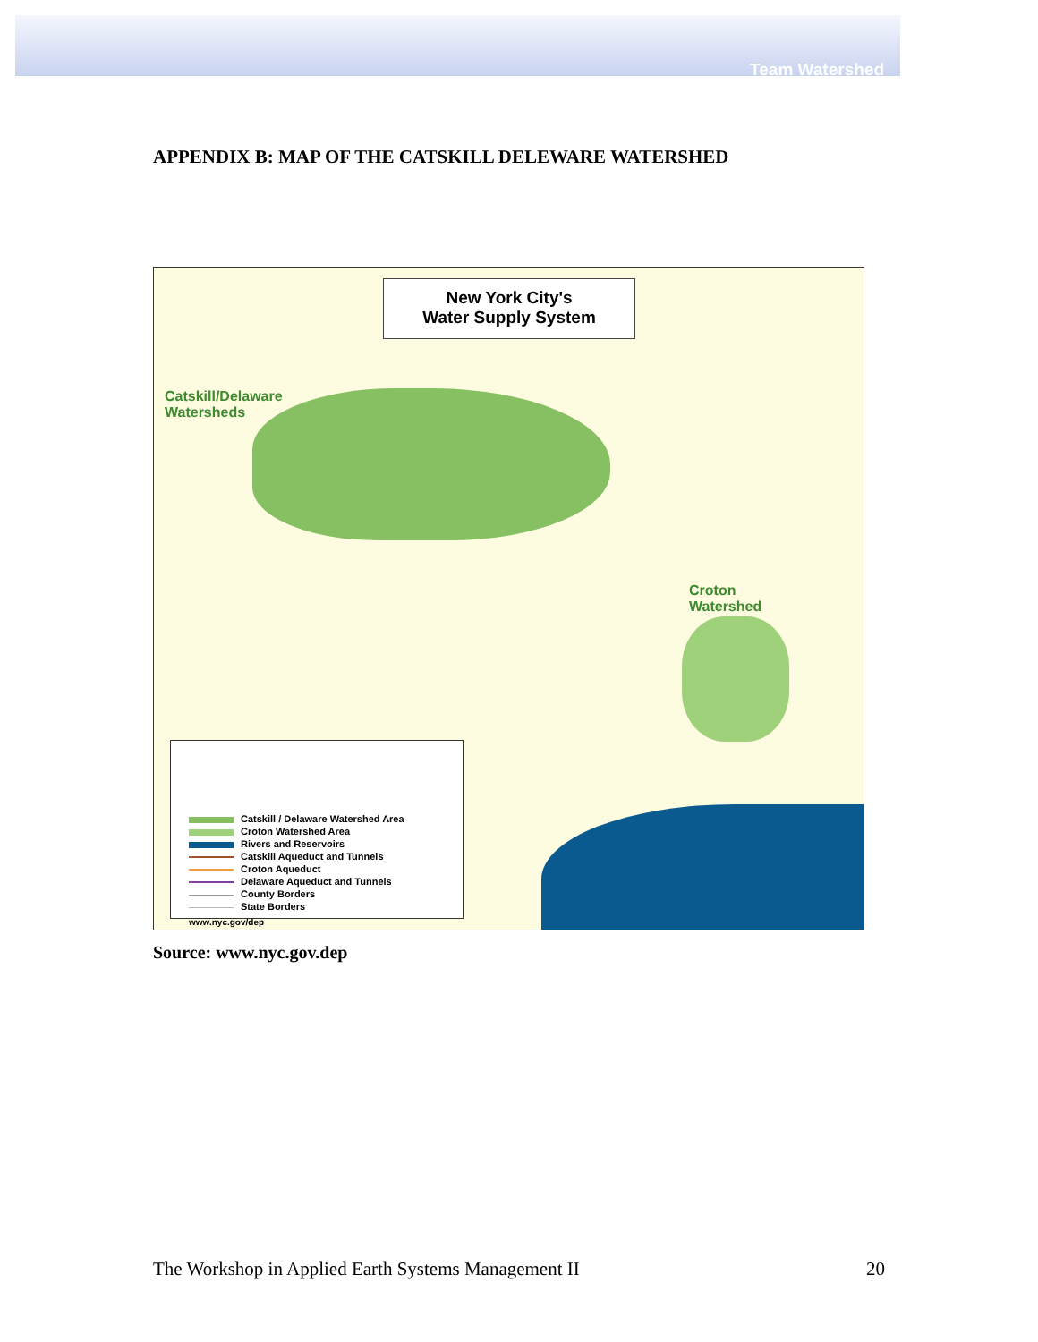Team Watershed
APPENDIX B: MAP OF THE CATSKILL DELEWARE WATERSHED
New York City's
Water Supply System
Catskill/Delaware
Watersheds
Croton
Watershed
Catskill / Delaware Watershed Area
Croton Watershed Area
Rivers and Reservoirs
Catskill Aqueduct and Tunnels
Croton Aqueduct
Delaware Aqueduct and Tunnels
County Borders
State Borders
www.nyc.gov/dep
Source: www.nyc.gov.dep
The Workshop in Applied Earth Systems Management II 20